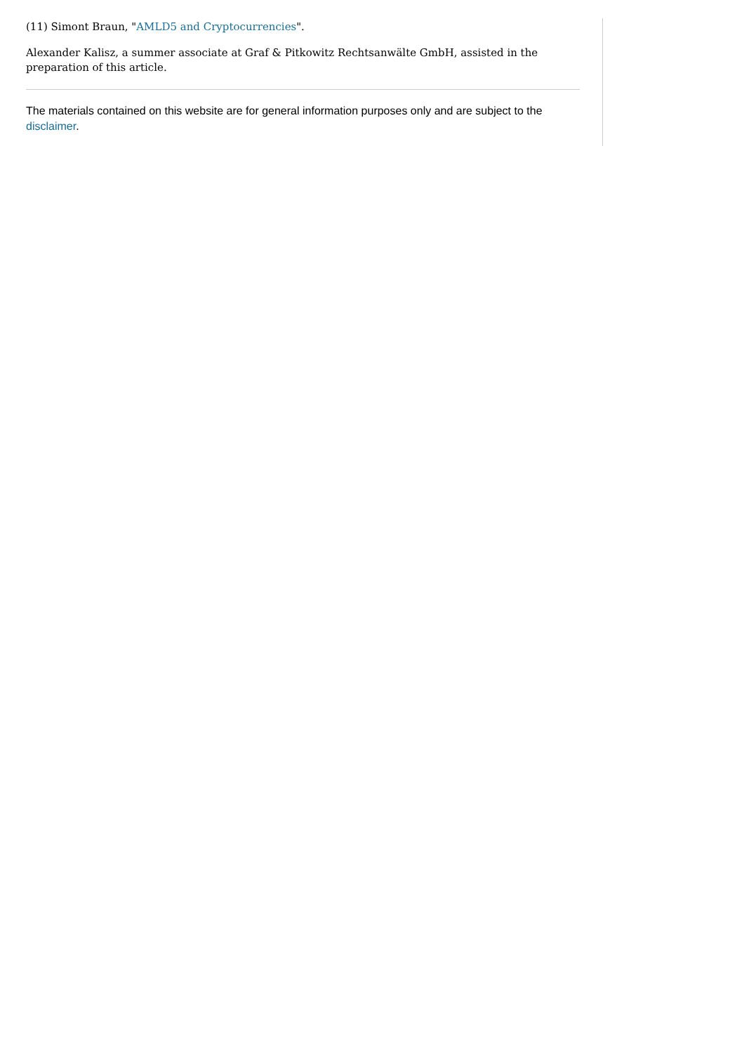(11) Simont Braun, "AMLD5 and Cryptocurrencies".
Alexander Kalisz, a summer associate at Graf & Pitkowitz Rechtsanwälte GmbH, assisted in the preparation of this article.
The materials contained on this website are for general information purposes only and are subject to the disclaimer.